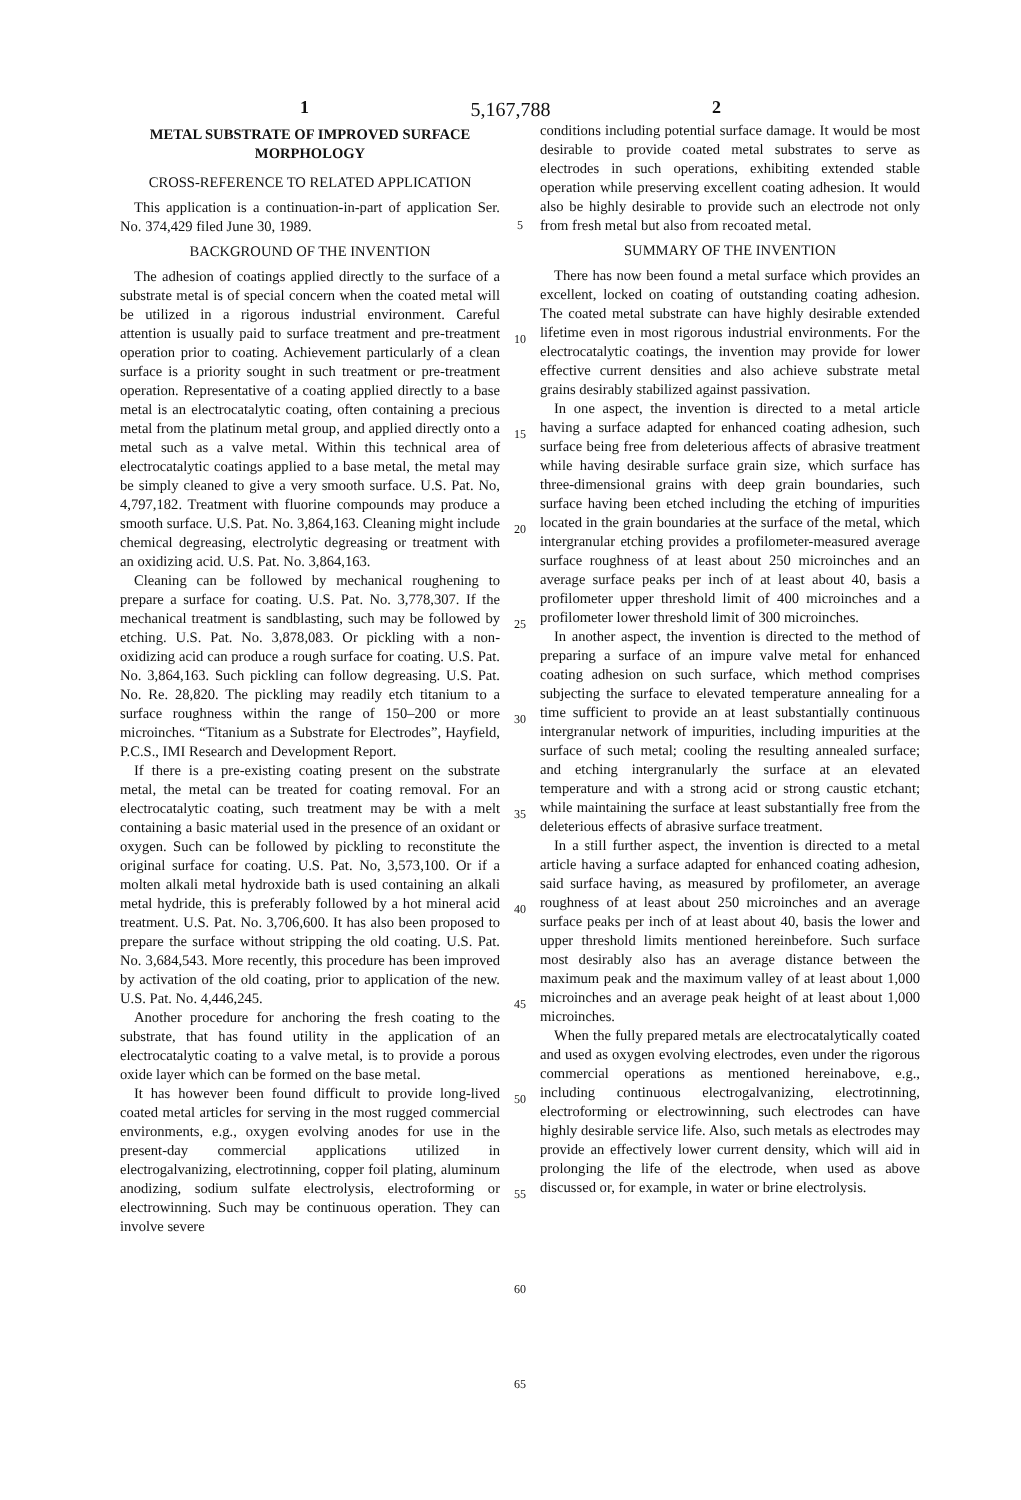5,167,788
1 2
METAL SUBSTRATE OF IMPROVED SURFACE MORPHOLOGY
CROSS-REFERENCE TO RELATED APPLICATION
This application is a continuation-in-part of application Ser. No. 374,429 filed June 30, 1989.
BACKGROUND OF THE INVENTION
The adhesion of coatings applied directly to the surface of a substrate metal is of special concern when the coated metal will be utilized in a rigorous industrial environment. Careful attention is usually paid to surface treatment and pre-treatment operation prior to coating. Achievement particularly of a clean surface is a priority sought in such treatment or pre-treatment operation. Representative of a coating applied directly to a base metal is an electrocatalytic coating, often containing a precious metal from the platinum metal group, and applied directly onto a metal such as a valve metal. Within this technical area of electrocatalytic coatings applied to a base metal, the metal may be simply cleaned to give a very smooth surface. U.S. Pat. No, 4,797,182. Treatment with fluorine compounds may produce a smooth surface. U.S. Pat. No. 3,864,163. Cleaning might include chemical degreasing, electrolytic degreasing or treatment with an oxidizing acid. U.S. Pat. No. 3,864,163.
Cleaning can be followed by mechanical roughening to prepare a surface for coating. U.S. Pat. No. 3,778,307. If the mechanical treatment is sandblasting, such may be followed by etching. U.S. Pat. No. 3,878,083. Or pickling with a non-oxidizing acid can produce a rough surface for coating. U.S. Pat. No. 3,864,163. Such pickling can follow degreasing. U.S. Pat. No. Re. 28,820. The pickling may readily etch titanium to a surface roughness within the range of 150–200 or more microinches. “Titanium as a Substrate for Electrodes”, Hayfield, P.C.S., IMI Research and Development Report.
If there is a pre-existing coating present on the substrate metal, the metal can be treated for coating removal. For an electrocatalytic coating, such treatment may be with a melt containing a basic material used in the presence of an oxidant or oxygen. Such can be followed by pickling to reconstitute the original surface for coating. U.S. Pat. No, 3,573,100. Or if a molten alkali metal hydroxide bath is used containing an alkali metal hydride, this is preferably followed by a hot mineral acid treatment. U.S. Pat. No. 3,706,600. It has also been proposed to prepare the surface without stripping the old coating. U.S. Pat. No. 3,684,543. More recently, this procedure has been improved by activation of the old coating, prior to application of the new. U.S. Pat. No. 4,446,245.
Another procedure for anchoring the fresh coating to the substrate, that has found utility in the application of an electrocatalytic coating to a valve metal, is to provide a porous oxide layer which can be formed on the base metal.
It has however been found difficult to provide long-lived coated metal articles for serving in the most rugged commercial environments, e.g., oxygen evolving anodes for use in the present-day commercial applications utilized in electrogalvanizing, electrotinning, copper foil plating, aluminum anodizing, sodium sulfate electrolysis, electroforming or electrowinning. Such may be continuous operation. They can involve severe
5
10
15
20
25
30
35
40
45
50
55
60
65
conditions including potential surface damage. It would be most desirable to provide coated metal substrates to serve as electrodes in such operations, exhibiting extended stable operation while preserving excellent coating adhesion. It would also be highly desirable to provide such an electrode not only from fresh metal but also from recoated metal.
SUMMARY OF THE INVENTION
There has now been found a metal surface which provides an excellent, locked on coating of outstanding coating adhesion. The coated metal substrate can have highly desirable extended lifetime even in most rigorous industrial environments. For the electrocatalytic coatings, the invention may provide for lower effective current densities and also achieve substrate metal grains desirably stabilized against passivation.
In one aspect, the invention is directed to a metal article having a surface adapted for enhanced coating adhesion, such surface being free from deleterious affects of abrasive treatment while having desirable surface grain size, which surface has three-dimensional grains with deep grain boundaries, such surface having been etched including the etching of impurities located in the grain boundaries at the surface of the metal, which intergranular etching provides a profilometer-measured average surface roughness of at least about 250 microinches and an average surface peaks per inch of at least about 40, basis a profilometer upper threshold limit of 400 microinches and a profilometer lower threshold limit of 300 microinches.
In another aspect, the invention is directed to the method of preparing a surface of an impure valve metal for enhanced coating adhesion on such surface, which method comprises subjecting the surface to elevated temperature annealing for a time sufficient to provide an at least substantially continuous intergranular network of impurities, including impurities at the surface of such metal; cooling the resulting annealed surface; and etching intergranularly the surface at an elevated temperature and with a strong acid or strong caustic etchant; while maintaining the surface at least substantially free from the deleterious effects of abrasive surface treatment.
In a still further aspect, the invention is directed to a metal article having a surface adapted for enhanced coating adhesion, said surface having, as measured by profilometer, an average roughness of at least about 250 microinches and an average surface peaks per inch of at least about 40, basis the lower and upper threshold limits mentioned hereinbefore. Such surface most desirably also has an average distance between the maximum peak and the maximum valley of at least about 1,000 microinches and an average peak height of at least about 1,000 microinches.
When the fully prepared metals are electrocatalytically coated and used as oxygen evolving electrodes, even under the rigorous commercial operations as mentioned hereinabove, e.g., including continuous electrogalvanizing, electrotinning, electroforming or electrowinning, such electrodes can have highly desirable service life. Also, such metals as electrodes may provide an effectively lower current density, which will aid in prolonging the life of the electrode, when used as above discussed or, for example, in water or brine electrolysis.